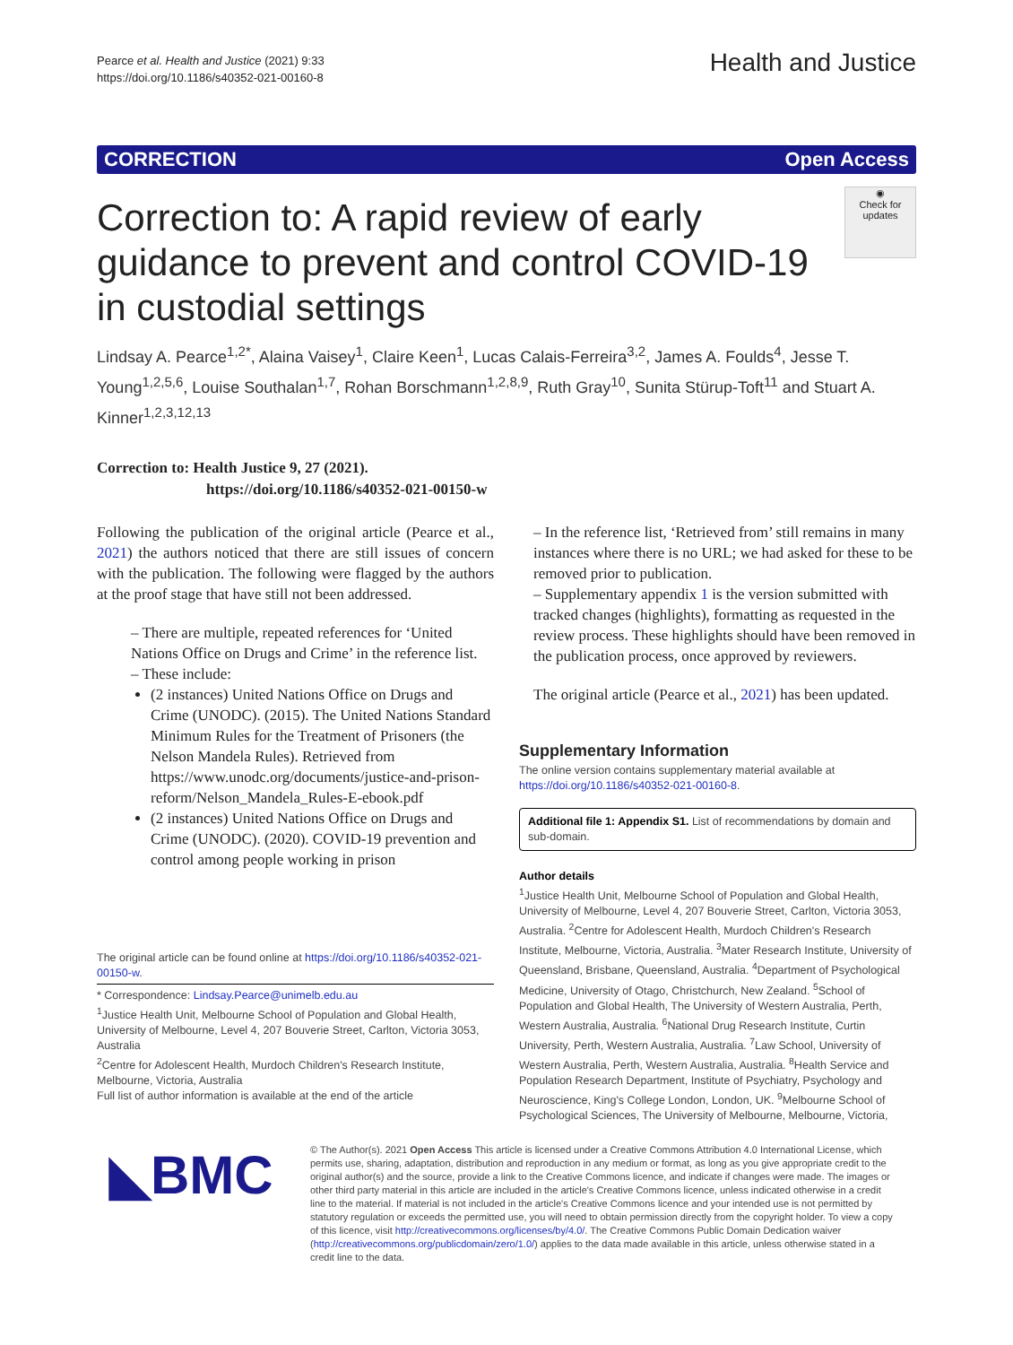Pearce et al. Health and Justice (2021) 9:33
https://doi.org/10.1186/s40352-021-00160-8
Health and Justice
CORRECTION Open Access
◉
Check for updates
Correction to: A rapid review of early guidance to prevent and control COVID-19 in custodial settings
Lindsay A. Pearce<sup>1,2*</sup>, Alaina Vaisey<sup>1</sup>, Claire Keen<sup>1</sup>, Lucas Calais-Ferreira<sup>3,2</sup>, James A. Foulds<sup>4</sup>, Jesse T. Young<sup>1,2,5,6</sup>, Louise Southalan<sup>1,7</sup>, Rohan Borschmann<sup>1,2,8,9</sup>, Ruth Gray<sup>10</sup>, Sunita Stürup-Toft<sup>11</sup> and Stuart A. Kinner<sup>1,2,3,12,13</sup>
Correction to: Health Justice 9, 27 (2021).
https://doi.org/10.1186/s40352-021-00150-w
Following the publication of the original article (Pearce et al., 2021) the authors noticed that there are still issues of concern with the publication. The following were flagged by the authors at the proof stage that have still not been addressed.
– There are multiple, repeated references for ‘United Nations Office on Drugs and Crime’ in the reference list.
– These include:
(2 instances) United Nations Office on Drugs and Crime (UNODC). (2015). The United Nations Standard Minimum Rules for the Treatment of Prisoners (the Nelson Mandela Rules). Retrieved from https://www.unodc.org/documents/justice-and-prison- reform/Nelson_Mandela_Rules-E-ebook.pdf
(2 instances) United Nations Office on Drugs and Crime (UNODC). (2020). COVID-19 prevention and control among people working in prison
The original article can be found online at https://doi.org/10.1186/s40352-021-00150-w.
* Correspondence: Lindsay.Pearce@unimelb.edu.au
<sup>1</sup> Justice Health Unit, Melbourne School of Population and Global Health, University of Melbourne, Level 4, 207 Bouverie Street, Carlton, Victoria 3053, Australia
<sup>2</sup> Centre for Adolescent Health, Murdoch Children's Research Institute, Melbourne, Victoria, Australia
Full list of author information is available at the end of the article
– In the reference list, ‘Retrieved from’ still remains in many instances where there is no URL; we had asked for these to be removed prior to publication.
– Supplementary appendix 1 is the version submitted with tracked changes (highlights), formatting as requested in the review process. These highlights should have been removed in the publication process, once approved by reviewers.
The original article (Pearce et al., 2021) has been updated.
Supplementary Information
The online version contains supplementary material available at https://doi.org/10.1186/s40352-021-00160-8.
Additional file 1: Appendix S1. List of recommendations by domain and sub-domain.
Author details
<sup>1</sup> Justice Health Unit, Melbourne School of Population and Global Health, University of Melbourne, Level 4, 207 Bouverie Street, Carlton, Victoria 3053, Australia. <sup>2</sup>Centre for Adolescent Health, Murdoch Children's Research Institute, Melbourne, Victoria, Australia. <sup>3</sup>Mater Research Institute, University of Queensland, Brisbane, Queensland, Australia. <sup>4</sup>Department of Psychological Medicine, University of Otago, Christchurch, New Zealand. <sup>5</sup>School of Population and Global Health, The University of Western Australia, Perth, Western Australia, Australia. <sup>6</sup>National Drug Research Institute, Curtin University, Perth, Western Australia, Australia. <sup>7</sup>Law School, University of Western Australia, Perth, Western Australia, Australia. <sup>8</sup>Health Service and Population Research Department, Institute of Psychiatry, Psychology and Neuroscience, King's College London, London, UK. <sup>9</sup>Melbourne School of Psychological Sciences, The University of Melbourne, Melbourne, Victoria,
◣BMC
© The Author(s). 2021 Open Access This article is licensed under a Creative Commons Attribution 4.0 International License, which permits use, sharing, adaptation, distribution and reproduction in any medium or format, as long as you give appropriate credit to the original author(s) and the source, provide a link to the Creative Commons licence, and indicate if changes were made. The images or other third party material in this article are included in the article's Creative Commons licence, unless indicated otherwise in a credit line to the material. If material is not included in the article's Creative Commons licence and your intended use is not permitted by statutory regulation or exceeds the permitted use, you will need to obtain permission directly from the copyright holder. To view a copy of this licence, visit http://creativecommons.org/licenses/by/4.0/. The Creative Commons Public Domain Dedication waiver (http://creativecommons.org/publicdomain/zero/1.0/) applies to the data made available in this article, unless otherwise stated in a credit line to the data.